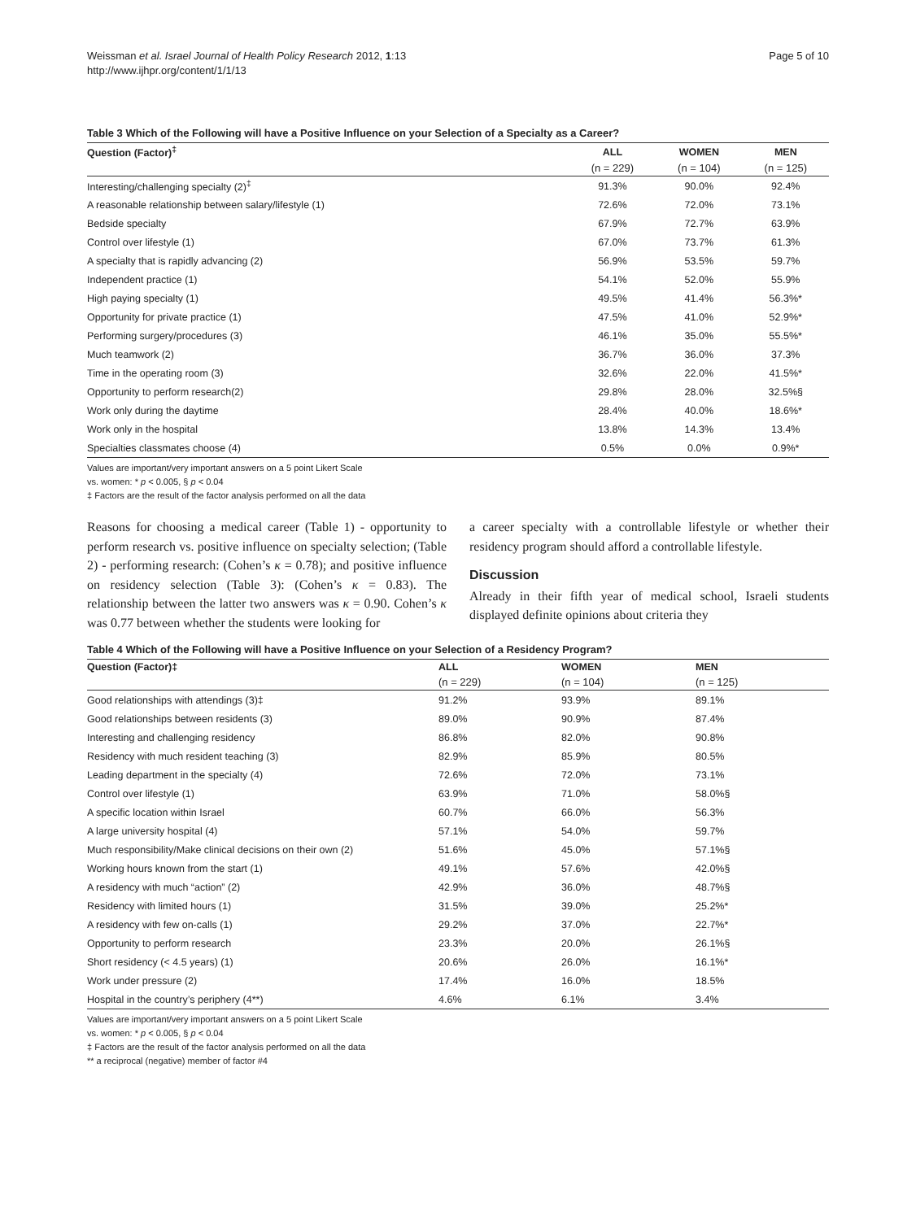Weissman et al. Israel Journal of Health Policy Research 2012, 1:13
http://www.ijhpr.org/content/1/1/13
Page 5 of 10
Table 3 Which of the Following will have a Positive Influence on your Selection of a Specialty as a Career?
| Question (Factor)<sup>‡</sup> | ALL | WOMEN | MEN |
| --- | --- | --- | --- |
| | (n = 229) | (n = 104) | (n = 125) |
| Interesting/challenging specialty (2)<sup>‡</sup> | 91.3% | 90.0% | 92.4% |
| A reasonable relationship between salary/lifestyle (1) | 72.6% | 72.0% | 73.1% |
| Bedside specialty | 67.9% | 72.7% | 63.9% |
| Control over lifestyle (1) | 67.0% | 73.7% | 61.3% |
| A specialty that is rapidly advancing (2) | 56.9% | 53.5% | 59.7% |
| Independent practice (1) | 54.1% | 52.0% | 55.9% |
| High paying specialty (1) | 49.5% | 41.4% | 56.3%* |
| Opportunity for private practice (1) | 47.5% | 41.0% | 52.9%* |
| Performing surgery/procedures (3) | 46.1% | 35.0% | 55.5%* |
| Much teamwork (2) | 36.7% | 36.0% | 37.3% |
| Time in the operating room (3) | 32.6% | 22.0% | 41.5%* |
| Opportunity to perform research(2) | 29.8% | 28.0% | 32.5%§ |
| Work only during the daytime | 28.4% | 40.0% | 18.6%* |
| Work only in the hospital | 13.8% | 14.3% | 13.4% |
| Specialties classmates choose (4) | 0.5% | 0.0% | 0.9%* |
Values are important/very important answers on a 5 point Likert Scale
vs. women: * p < 0.005, § p < 0.04
‡ Factors are the result of the factor analysis performed on all the data
Reasons for choosing a medical career (Table 1) - opportunity to perform research vs. positive influence on specialty selection; (Table 2) - performing research: (Cohen’s κ = 0.78); and positive influence on residency selection (Table 3): (Cohen’s κ = 0.83). The relationship between the latter two answers was κ = 0.90. Cohen’s κ was 0.77 between whether the students were looking for
a career specialty with a controllable lifestyle or whether their residency program should afford a controllable lifestyle.
Discussion
Already in their fifth year of medical school, Israeli students displayed definite opinions about criteria they
Table 4 Which of the Following will have a Positive Influence on your Selection of a Residency Program?
| Question (Factor)‡ | ALL | WOMEN | MEN |
| --- | --- | --- | --- |
| | (n = 229) | (n = 104) | (n = 125) |
| Good relationships with attendings (3)‡ | 91.2% | 93.9% | 89.1% |
| Good relationships between residents (3) | 89.0% | 90.9% | 87.4% |
| Interesting and challenging residency | 86.8% | 82.0% | 90.8% |
| Residency with much resident teaching (3) | 82.9% | 85.9% | 80.5% |
| Leading department in the specialty (4) | 72.6% | 72.0% | 73.1% |
| Control over lifestyle (1) | 63.9% | 71.0% | 58.0%§ |
| A specific location within Israel | 60.7% | 66.0% | 56.3% |
| A large university hospital (4) | 57.1% | 54.0% | 59.7% |
| Much responsibility/Make clinical decisions on their own (2) | 51.6% | 45.0% | 57.1%§ |
| Working hours known from the start (1) | 49.1% | 57.6% | 42.0%§ |
| A residency with much “action” (2) | 42.9% | 36.0% | 48.7%§ |
| Residency with limited hours (1) | 31.5% | 39.0% | 25.2%* |
| A residency with few on-calls (1) | 29.2% | 37.0% | 22.7%* |
| Opportunity to perform research | 23.3% | 20.0% | 26.1%§ |
| Short residency (< 4.5 years) (1) | 20.6% | 26.0% | 16.1%* |
| Work under pressure (2) | 17.4% | 16.0% | 18.5% |
| Hospital in the country’s periphery (4**) | 4.6% | 6.1% | 3.4% |
Values are important/very important answers on a 5 point Likert Scale
vs. women: * p < 0.005, § p < 0.04
‡ Factors are the result of the factor analysis performed on all the data
** a reciprocal (negative) member of factor #4